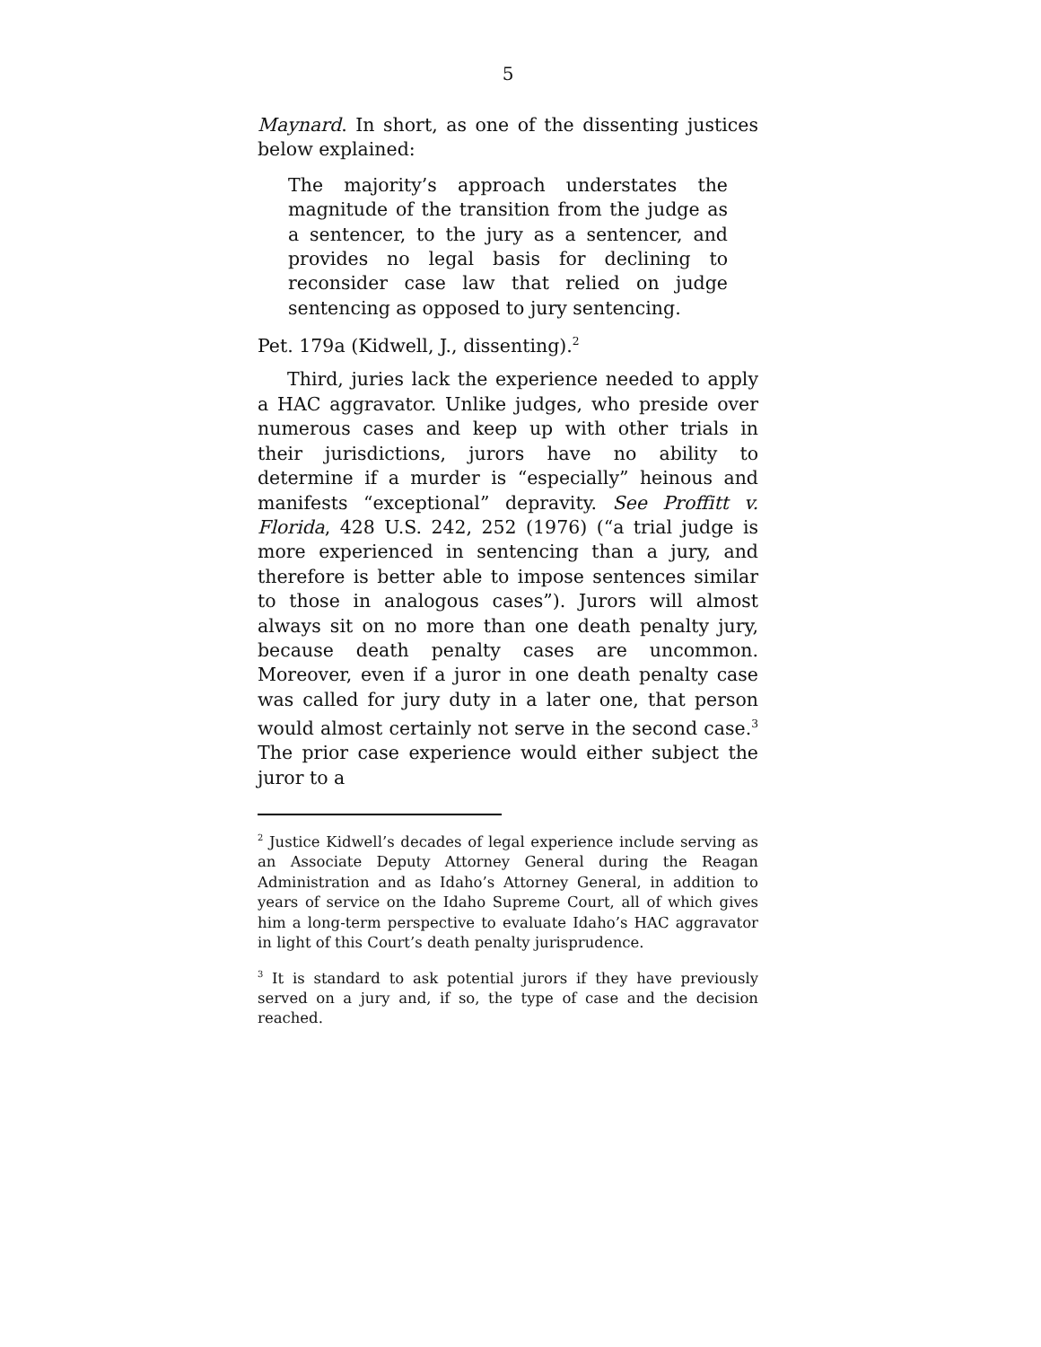5
Maynard. In short, as one of the dissenting justices below explained:
The majority’s approach understates the magnitude of the transition from the judge as a sentencer, to the jury as a sentencer, and provides no legal basis for declining to reconsider case law that relied on judge sentencing as opposed to jury sentencing.
Pet. 179a (Kidwell, J., dissenting).<sup>2</sup>
Third, juries lack the experience needed to apply a HAC aggravator. Unlike judges, who preside over numerous cases and keep up with other trials in their jurisdictions, jurors have no ability to determine if a murder is “especially” heinous and manifests “exceptional” depravity. See Proffitt v. Florida, 428 U.S. 242, 252 (1976) (“a trial judge is more experienced in sentencing than a jury, and therefore is better able to impose sentences similar to those in analogous cases”). Jurors will almost always sit on no more than one death penalty jury, because death penalty cases are uncommon. Moreover, even if a juror in one death penalty case was called for jury duty in a later one, that person would almost certainly not serve in the second case.<sup>3</sup> The prior case experience would either subject the juror to a
<sup>2</sup> Justice Kidwell’s decades of legal experience include serving as an Associate Deputy Attorney General during the Reagan Administration and as Idaho’s Attorney General, in addition to years of service on the Idaho Supreme Court, all of which gives him a long-term perspective to evaluate Idaho’s HAC aggravator in light of this Court’s death penalty jurisprudence.
<sup>3</sup> It is standard to ask potential jurors if they have previously served on a jury and, if so, the type of case and the decision reached.